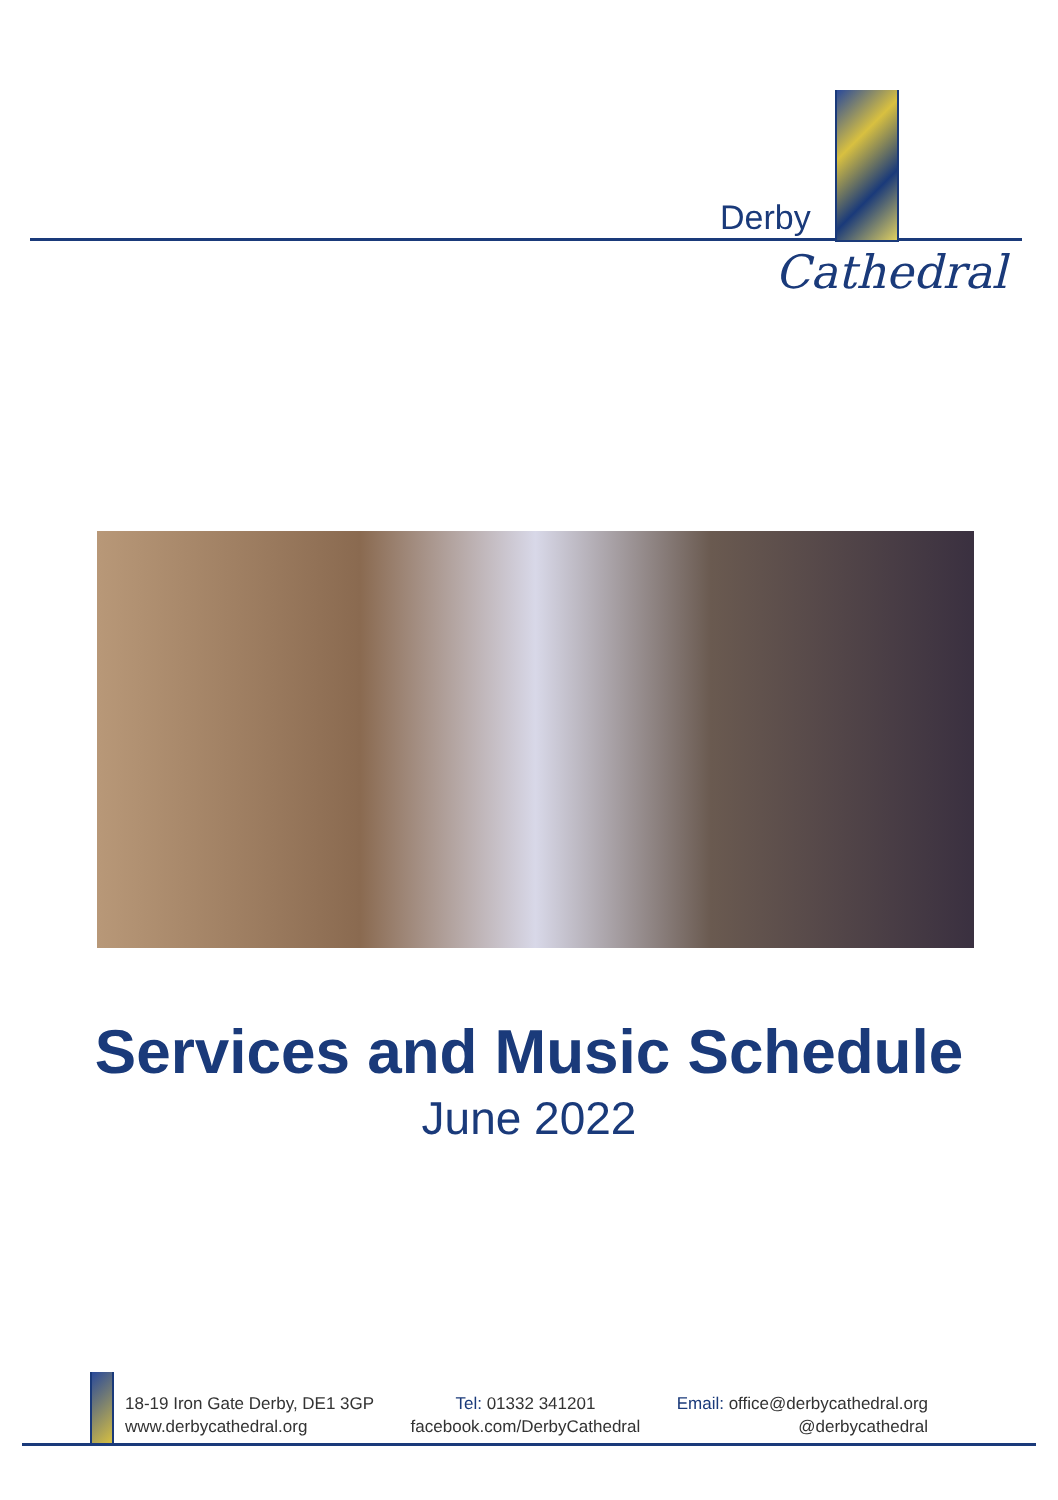Derby
Cathedral
Services and Music Schedule
June 2022
18-19 Iron Gate Derby, DE1 3GP
www.derbycathedral.org
Tel: 01332 341201
facebook.com/DerbyCathedral
Email: office@derbycathedral.org
@derbycathedral